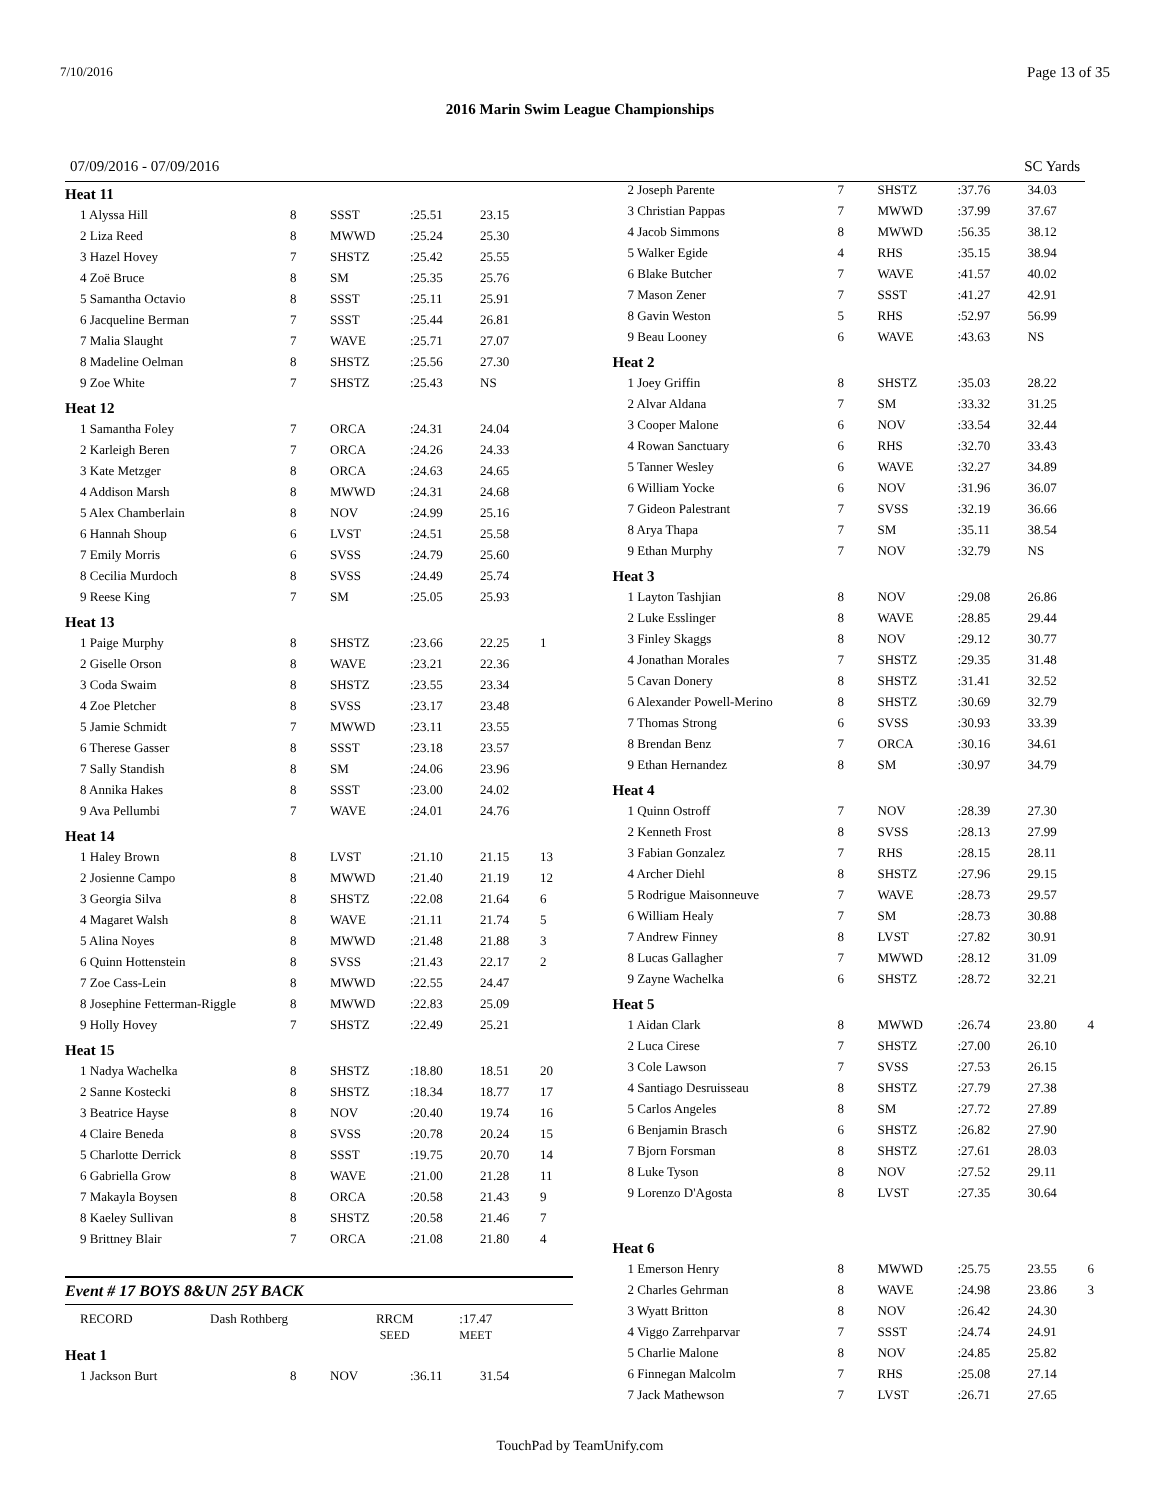7/10/2016 Page 13 of 35
2016 Marin Swim League Championships
07/09/2016 - 07/09/2016 SC Yards
| Heat 11 | | | | | |
| 1 Alyssa Hill | 8 | SSST | :25.51 | 23.15 | |
| 2 Liza Reed | 8 | MWWD | :25.24 | 25.30 | |
| 3 Hazel Hovey | 7 | SHSTZ | :25.42 | 25.55 | |
| 4 Zoë Bruce | 8 | SM | :25.35 | 25.76 | |
| 5 Samantha Octavio | 8 | SSST | :25.11 | 25.91 | |
| 6 Jacqueline Berman | 7 | SSST | :25.44 | 26.81 | |
| 7 Malia Slaught | 7 | WAVE | :25.71 | 27.07 | |
| 8 Madeline Oelman | 8 | SHSTZ | :25.56 | 27.30 | |
| 9 Zoe White | 7 | SHSTZ | :25.43 | NS | |
| Heat 12 | | | | | |
| 1 Samantha Foley | 7 | ORCA | :24.31 | 24.04 | |
| 2 Karleigh Beren | 7 | ORCA | :24.26 | 24.33 | |
| 3 Kate Metzger | 8 | ORCA | :24.63 | 24.65 | |
| 4 Addison Marsh | 8 | MWWD | :24.31 | 24.68 | |
| 5 Alex Chamberlain | 8 | NOV | :24.99 | 25.16 | |
| 6 Hannah Shoup | 6 | LVST | :24.51 | 25.58 | |
| 7 Emily Morris | 6 | SVSS | :24.79 | 25.60 | |
| 8 Cecilia Murdoch | 8 | SVSS | :24.49 | 25.74 | |
| 9 Reese King | 7 | SM | :25.05 | 25.93 | |
| Heat 13 | | | | | |
| 1 Paige Murphy | 8 | SHSTZ | :23.66 | 22.25 | 1 |
| 2 Giselle Orson | 8 | WAVE | :23.21 | 22.36 | |
| 3 Coda Swaim | 8 | SHSTZ | :23.55 | 23.34 | |
| 4 Zoe Pletcher | 8 | SVSS | :23.17 | 23.48 | |
| 5 Jamie Schmidt | 7 | MWWD | :23.11 | 23.55 | |
| 6 Therese Gasser | 8 | SSST | :23.18 | 23.57 | |
| 7 Sally Standish | 8 | SM | :24.06 | 23.96 | |
| 8 Annika Hakes | 8 | SSST | :23.00 | 24.02 | |
| 9 Ava Pellumbi | 7 | WAVE | :24.01 | 24.76 | |
| Heat 14 | | | | | |
| 1 Haley Brown | 8 | LVST | :21.10 | 21.15 | 13 |
| 2 Josienne Campo | 8 | MWWD | :21.40 | 21.19 | 12 |
| 3 Georgia Silva | 8 | SHSTZ | :22.08 | 21.64 | 6 |
| 4 Magaret Walsh | 8 | WAVE | :21.11 | 21.74 | 5 |
| 5 Alina Noyes | 8 | MWWD | :21.48 | 21.88 | 3 |
| 6 Quinn Hottenstein | 8 | SVSS | :21.43 | 22.17 | 2 |
| 7 Zoe Cass-Lein | 8 | MWWD | :22.55 | 24.47 | |
| 8 Josephine Fetterman-Riggle | 8 | MWWD | :22.83 | 25.09 | |
| 9 Holly Hovey | 7 | SHSTZ | :22.49 | 25.21 | |
| Heat 15 | | | | | |
| 1 Nadya Wachelka | 8 | SHSTZ | :18.80 | 18.51 | 20 |
| 2 Sanne Kostecki | 8 | SHSTZ | :18.34 | 18.77 | 17 |
| 3 Beatrice Hayse | 8 | NOV | :20.40 | 19.74 | 16 |
| 4 Claire Beneda | 8 | SVSS | :20.78 | 20.24 | 15 |
| 5 Charlotte Derrick | 8 | SSST | :19.75 | 20.70 | 14 |
| 6 Gabriella Grow | 8 | WAVE | :21.00 | 21.28 | 11 |
| 7 Makayla Boysen | 8 | ORCA | :20.58 | 21.43 | 9 |
| 8 Kaeley Sullivan | 8 | SHSTZ | :20.58 | 21.46 | 7 |
| 9 Brittney Blair | 7 | ORCA | :21.08 | 21.80 | 4 |
Event # 17 BOYS 8&UN 25Y BACK
| RECORD | Dash Rothberg | RRCM SEED | :17.47 MEET |
| Heat 1 | | | | | |
| 1 Jackson Burt | 8 | NOV | :36.11 | 31.54 | |
| 2 Joseph Parente | 7 | SHSTZ | :37.76 | 34.03 | |
| 3 Christian Pappas | 7 | MWWD | :37.99 | 37.67 | |
| 4 Jacob Simmons | 8 | MWWD | :56.35 | 38.12 | |
| 5 Walker Egide | 4 | RHS | :35.15 | 38.94 | |
| 6 Blake Butcher | 7 | WAVE | :41.57 | 40.02 | |
| 7 Mason Zener | 7 | SSST | :41.27 | 42.91 | |
| 8 Gavin Weston | 5 | RHS | :52.97 | 56.99 | |
| 9 Beau Looney | 6 | WAVE | :43.63 | NS | |
| Heat 2 | | | | | |
| 1 Joey Griffin | 8 | SHSTZ | :35.03 | 28.22 | |
| 2 Alvar Aldana | 7 | SM | :33.32 | 31.25 | |
| 3 Cooper Malone | 6 | NOV | :33.54 | 32.44 | |
| 4 Rowan Sanctuary | 6 | RHS | :32.70 | 33.43 | |
| 5 Tanner Wesley | 6 | WAVE | :32.27 | 34.89 | |
| 6 William Yocke | 6 | NOV | :31.96 | 36.07 | |
| 7 Gideon Palestrant | 7 | SVSS | :32.19 | 36.66 | |
| 8 Arya Thapa | 7 | SM | :35.11 | 38.54 | |
| 9 Ethan Murphy | 7 | NOV | :32.79 | NS | |
| Heat 3 | | | | | |
| 1 Layton Tashjian | 8 | NOV | :29.08 | 26.86 | |
| 2 Luke Esslinger | 8 | WAVE | :28.85 | 29.44 | |
| 3 Finley Skaggs | 8 | NOV | :29.12 | 30.77 | |
| 4 Jonathan Morales | 7 | SHSTZ | :29.35 | 31.48 | |
| 5 Cavan Donery | 8 | SHSTZ | :31.41 | 32.52 | |
| 6 Alexander Powell-Merino | 8 | SHSTZ | :30.69 | 32.79 | |
| 7 Thomas Strong | 6 | SVSS | :30.93 | 33.39 | |
| 8 Brendan Benz | 7 | ORCA | :30.16 | 34.61 | |
| 9 Ethan Hernandez | 8 | SM | :30.97 | 34.79 | |
| Heat 4 | | | | | |
| 1 Quinn Ostroff | 7 | NOV | :28.39 | 27.30 | |
| 2 Kenneth Frost | 8 | SVSS | :28.13 | 27.99 | |
| 3 Fabian Gonzalez | 7 | RHS | :28.15 | 28.11 | |
| 4 Archer Diehl | 8 | SHSTZ | :27.96 | 29.15 | |
| 5 Rodrigue Maisonneuve | 7 | WAVE | :28.73 | 29.57 | |
| 6 William Healy | 7 | SM | :28.73 | 30.88 | |
| 7 Andrew Finney | 8 | LVST | :27.82 | 30.91 | |
| 8 Lucas Gallagher | 7 | MWWD | :28.12 | 31.09 | |
| 9 Zayne Wachelka | 6 | SHSTZ | :28.72 | 32.21 | |
| Heat 5 | | | | | |
| 1 Aidan Clark | 8 | MWWD | :26.74 | 23.80 | 4 |
| 2 Luca Cirese | 7 | SHSTZ | :27.00 | 26.10 | |
| 3 Cole Lawson | 7 | SVSS | :27.53 | 26.15 | |
| 4 Santiago Desruisseau | 8 | SHSTZ | :27.79 | 27.38 | |
| 5 Carlos Angeles | 8 | SM | :27.72 | 27.89 | |
| 6 Benjamin Brasch | 6 | SHSTZ | :26.82 | 27.90 | |
| 7 Bjorn Forsman | 8 | SHSTZ | :27.61 | 28.03 | |
| 8 Luke Tyson | 8 | NOV | :27.52 | 29.11 | |
| 9 Lorenzo D'Agosta | 8 | LVST | :27.35 | 30.64 | |
| Heat 6 | | | | | |
| 1 Emerson Henry | 8 | MWWD | :25.75 | 23.55 | 6 |
| 2 Charles Gehrman | 8 | WAVE | :24.98 | 23.86 | 3 |
| 3 Wyatt Britton | 8 | NOV | :26.42 | 24.30 | |
| 4 Viggo Zarrehparvar | 7 | SSST | :24.74 | 24.91 | |
| 5 Charlie Malone | 8 | NOV | :24.85 | 25.82 | |
| 6 Finnegan Malcolm | 7 | RHS | :25.08 | 27.14 | |
| 7 Jack Mathewson | 7 | LVST | :26.71 | 27.65 | |
TouchPad by TeamUnify.com